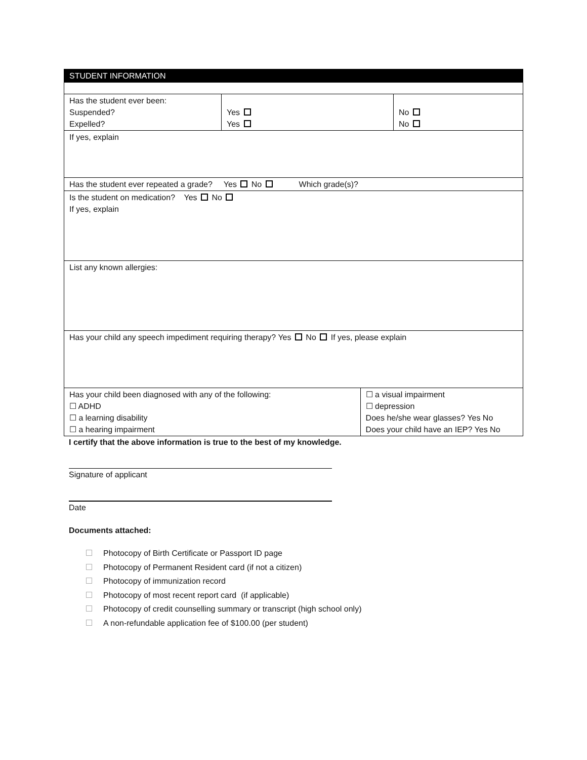| STUDENT INFORMATION | | | |
| Has the student ever been: Suspended? Expelled? | Yes Yes | | No No |
| If yes, explain | | | |
| Has the student ever repeated a grade? Yes No Which grade(s)? | | | |
| Is the student on medication? Yes No If yes, explain | | | |
| List any known allergies: | | | |
| Has your child any speech impediment requiring therapy? Yes No If yes, please explain | | | |
| Has your child been diagnosed with any of the following: ☐ ADHD ☐ a learning disability ☐ a hearing impairment | | ☐ a visual impairment ☐ depression Does he/she wear glasses? Yes No Does your child have an IEP? Yes No | |
I certify that the above information is true to the best of my knowledge.
Signature of applicant
Date
Documents attached:
Photocopy of Birth Certificate or Passport ID page
Photocopy of Permanent Resident card (if not a citizen)
Photocopy of immunization record
Photocopy of most recent report card (if applicable)
Photocopy of credit counselling summary or transcript (high school only)
A non-refundable application fee of $100.00 (per student)